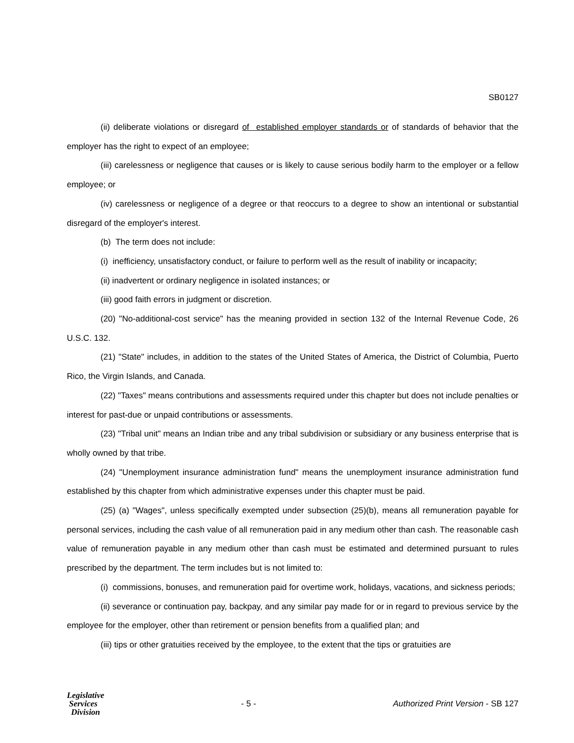SB0127
(ii) deliberate violations or disregard of established employer standards or of standards of behavior that the employer has the right to expect of an employee;
(iii) carelessness or negligence that causes or is likely to cause serious bodily harm to the employer or a fellow employee; or
(iv) carelessness or negligence of a degree or that reoccurs to a degree to show an intentional or substantial disregard of the employer's interest.
(b) The term does not include:
(i) inefficiency, unsatisfactory conduct, or failure to perform well as the result of inability or incapacity;
(ii) inadvertent or ordinary negligence in isolated instances; or
(iii) good faith errors in judgment or discretion.
(20) "No-additional-cost service" has the meaning provided in section 132 of the Internal Revenue Code, 26 U.S.C. 132.
(21) "State" includes, in addition to the states of the United States of America, the District of Columbia, Puerto Rico, the Virgin Islands, and Canada.
(22) "Taxes" means contributions and assessments required under this chapter but does not include penalties or interest for past-due or unpaid contributions or assessments.
(23) "Tribal unit" means an Indian tribe and any tribal subdivision or subsidiary or any business enterprise that is wholly owned by that tribe.
(24) "Unemployment insurance administration fund" means the unemployment insurance administration fund established by this chapter from which administrative expenses under this chapter must be paid.
(25) (a) "Wages", unless specifically exempted under subsection (25)(b), means all remuneration payable for personal services, including the cash value of all remuneration paid in any medium other than cash. The reasonable cash value of remuneration payable in any medium other than cash must be estimated and determined pursuant to rules prescribed by the department. The term includes but is not limited to:
(i) commissions, bonuses, and remuneration paid for overtime work, holidays, vacations, and sickness periods;
(ii) severance or continuation pay, backpay, and any similar pay made for or in regard to previous service by the employee for the employer, other than retirement or pension benefits from a qualified plan; and
(iii) tips or other gratuities received by the employee, to the extent that the tips or gratuities are
Legislative
Services
Division
- 5 -
Authorized Print Version - SB 127